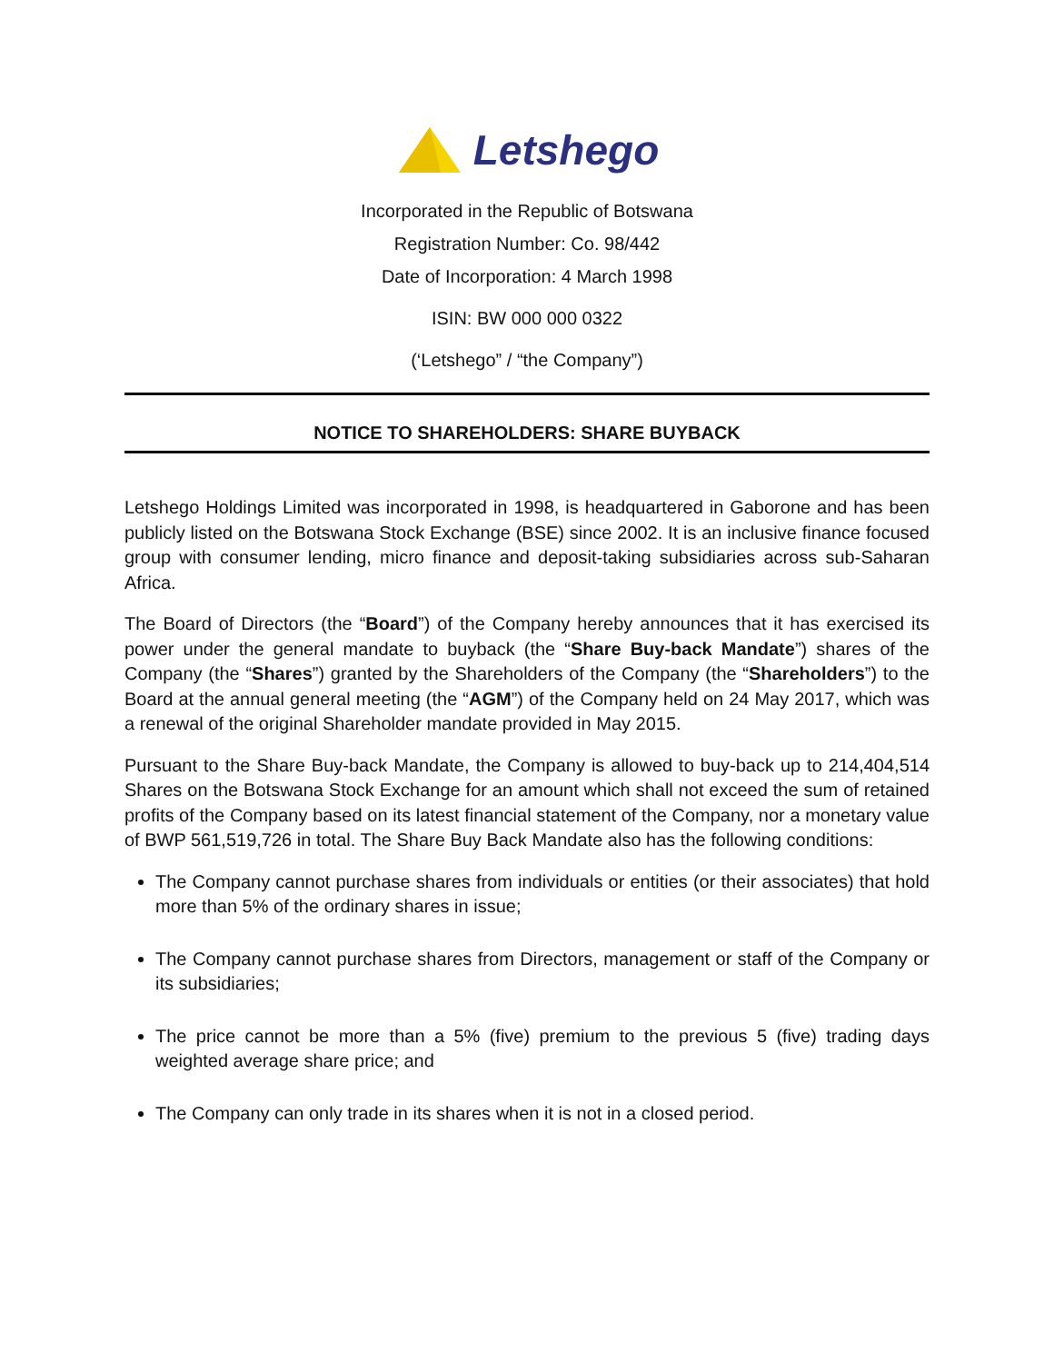Letshego
Incorporated in the Republic of Botswana
Registration Number: Co. 98/442
Date of Incorporation: 4 March 1998
ISIN: BW 000 000 0322
(‘Letshego” / “the Company”)
NOTICE TO SHAREHOLDERS: SHARE BUYBACK
Letshego Holdings Limited was incorporated in 1998, is headquartered in Gaborone and has been publicly listed on the Botswana Stock Exchange (BSE) since 2002. It is an inclusive finance focused group with consumer lending, micro finance and deposit-taking subsidiaries across sub-Saharan Africa.
The Board of Directors (the “Board”) of the Company hereby announces that it has exercised its power under the general mandate to buyback (the “Share Buy-back Mandate”) shares of the Company (the “Shares”) granted by the Shareholders of the Company (the “Shareholders”) to the Board at the annual general meeting (the “AGM”) of the Company held on 24 May 2017, which was a renewal of the original Shareholder mandate provided in May 2015.
Pursuant to the Share Buy-back Mandate, the Company is allowed to buy-back up to 214,404,514 Shares on the Botswana Stock Exchange for an amount which shall not exceed the sum of retained profits of the Company based on its latest financial statement of the Company, nor a monetary value of BWP 561,519,726 in total. The Share Buy Back Mandate also has the following conditions:
The Company cannot purchase shares from individuals or entities (or their associates) that hold more than 5% of the ordinary shares in issue;
The Company cannot purchase shares from Directors, management or staff of the Company or its subsidiaries;
The price cannot be more than a 5% (five) premium to the previous 5 (five) trading days weighted average share price; and
The Company can only trade in its shares when it is not in a closed period.